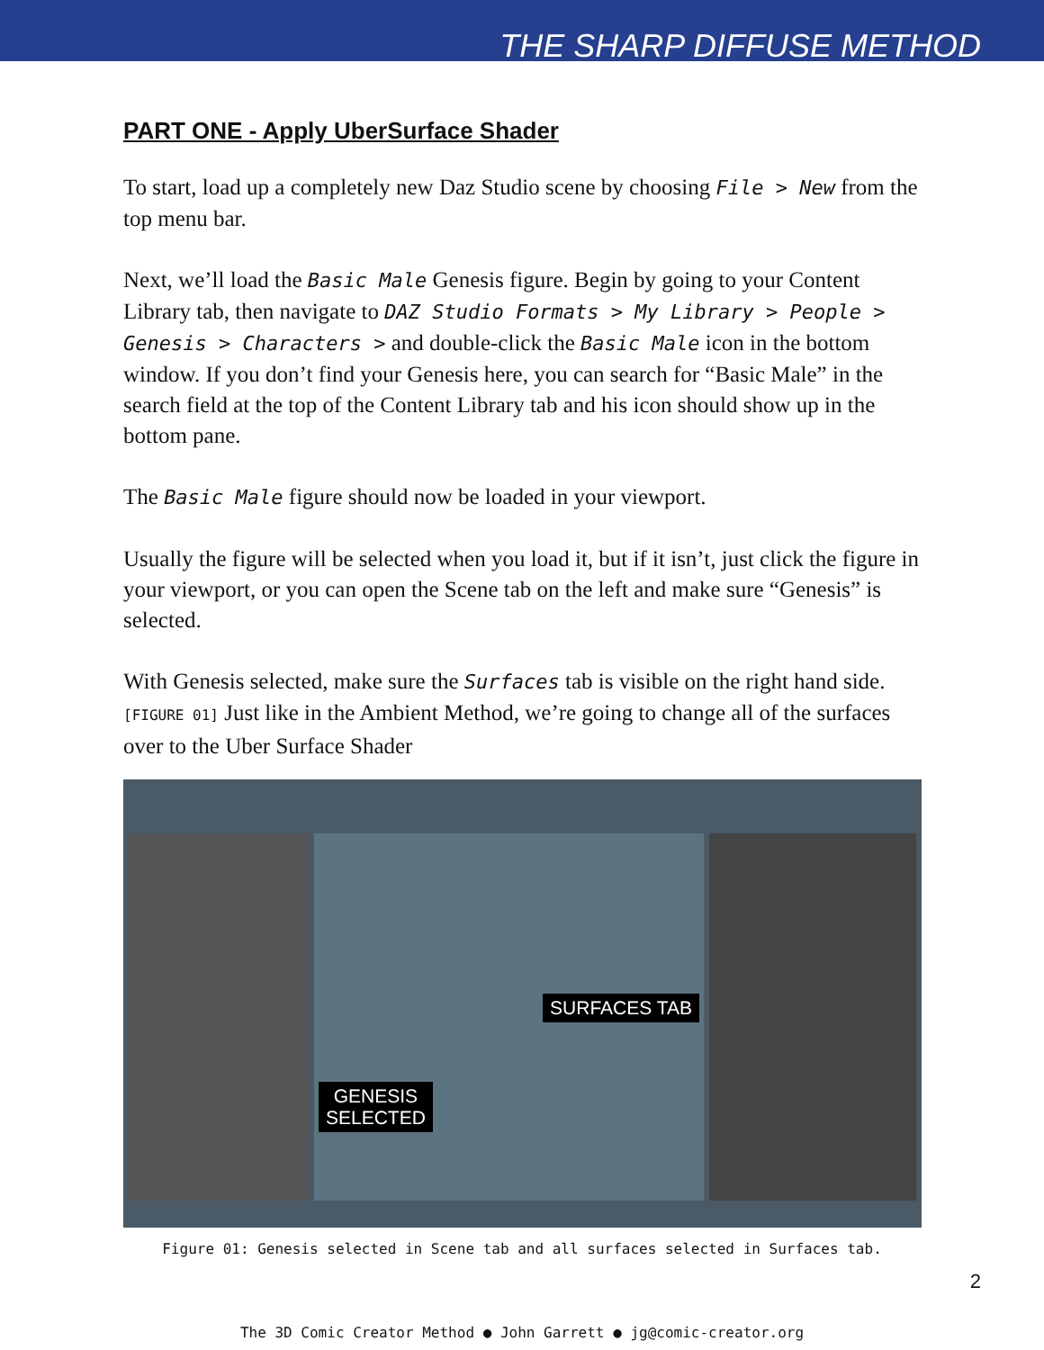THE SHARP DIFFUSE METHOD
PART ONE - Apply UberSurface Shader
To start, load up a completely new Daz Studio scene by choosing File > New from the top menu bar.
Next, we’ll load the Basic Male Genesis figure. Begin by going to your Content Library tab, then navigate to DAZ Studio Formats > My Library > People > Genesis > Characters > and double-click the Basic Male icon in the bottom window. If you don’t find your Genesis here, you can search for “Basic Male” in the search field at the top of the Content Library tab and his icon should show up in the bottom pane.
The Basic Male figure should now be loaded in your viewport.
Usually the figure will be selected when you load it, but if it isn’t, just click the figure in your viewport, or you can open the Scene tab on the left and make sure “Genesis” is selected.
With Genesis selected, make sure the Surfaces tab is visible on the right hand side. [FIGURE 01] Just like in the Ambient Method, we’re going to change all of the surfaces over to the Uber Surface Shader
GENESIS
SELECTED
SURFACES TAB
Figure 01: Genesis selected in Scene tab and all surfaces selected in Surfaces tab.
2
The 3D Comic Creator Method ● John Garrett ● jg@comic-creator.org